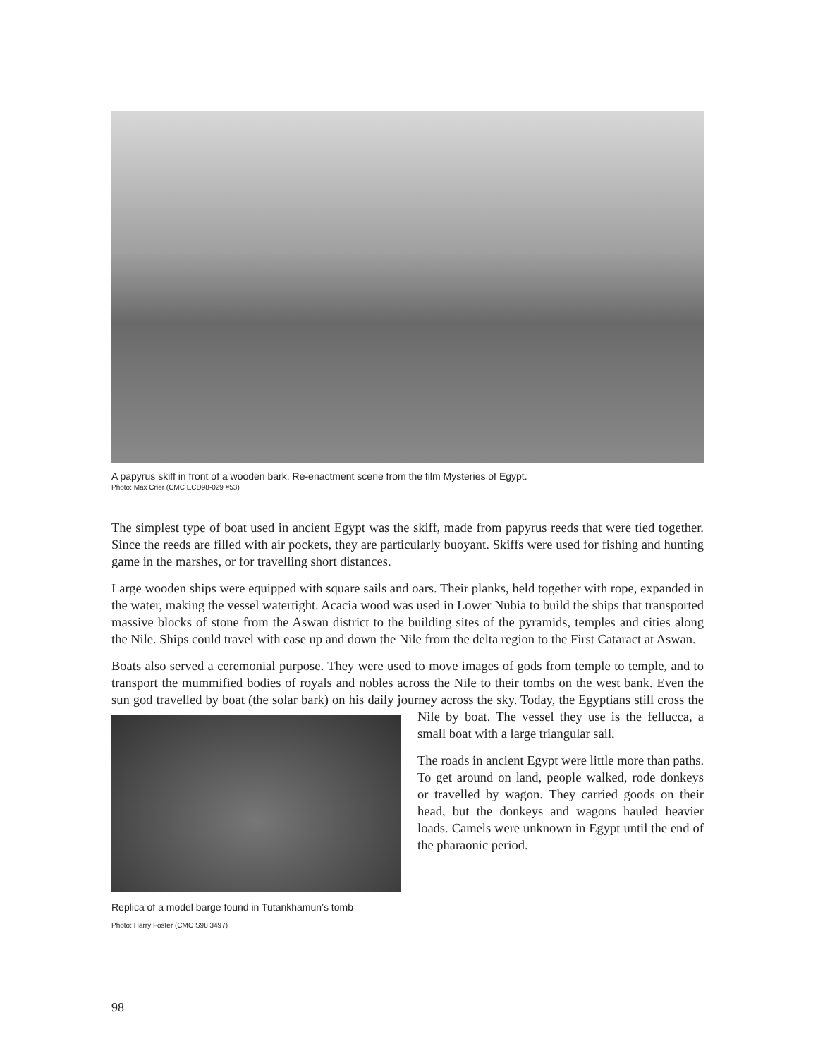A papyrus skiff in front of a wooden bark. Re-enactment scene from the film Mysteries of Egypt.
Photo: Max Crier (CMC ECD98-029 #53)
The simplest type of boat used in ancient Egypt was the skiff, made from papyrus reeds that were tied together. Since the reeds are filled with air pockets, they are particularly buoyant. Skiffs were used for fishing and hunting game in the marshes, or for travelling short distances.
Large wooden ships were equipped with square sails and oars. Their planks, held together with rope, expanded in the water, making the vessel watertight. Acacia wood was used in Lower Nubia to build the ships that transported massive blocks of stone from the Aswan district to the building sites of the pyramids, temples and cities along the Nile. Ships could travel with ease up and down the Nile from the delta region to the First Cataract at Aswan.
Boats also served a ceremonial purpose. They were used to move images of gods from temple to temple, and to transport the mummified bodies of royals and nobles across the Nile to their tombs on the west bank. Even the sun god travelled by boat (the solar bark) on his daily journey Replica of a model barge found in Tutankhamun’s tomb
Photo: Harry Foster (CMC S98 3497) across the sky. Today, the Egyptians still cross the Nile by boat. The vessel they use is the fellucca, a small boat with a large triangular sail.
The roads in ancient Egypt were little more than paths. To get around on land, people walked, rode donkeys or travelled by wagon. They carried goods on their head, but the donkeys and wagons hauled heavier loads. Camels were unknown in Egypt until the end of the pharaonic period.
98